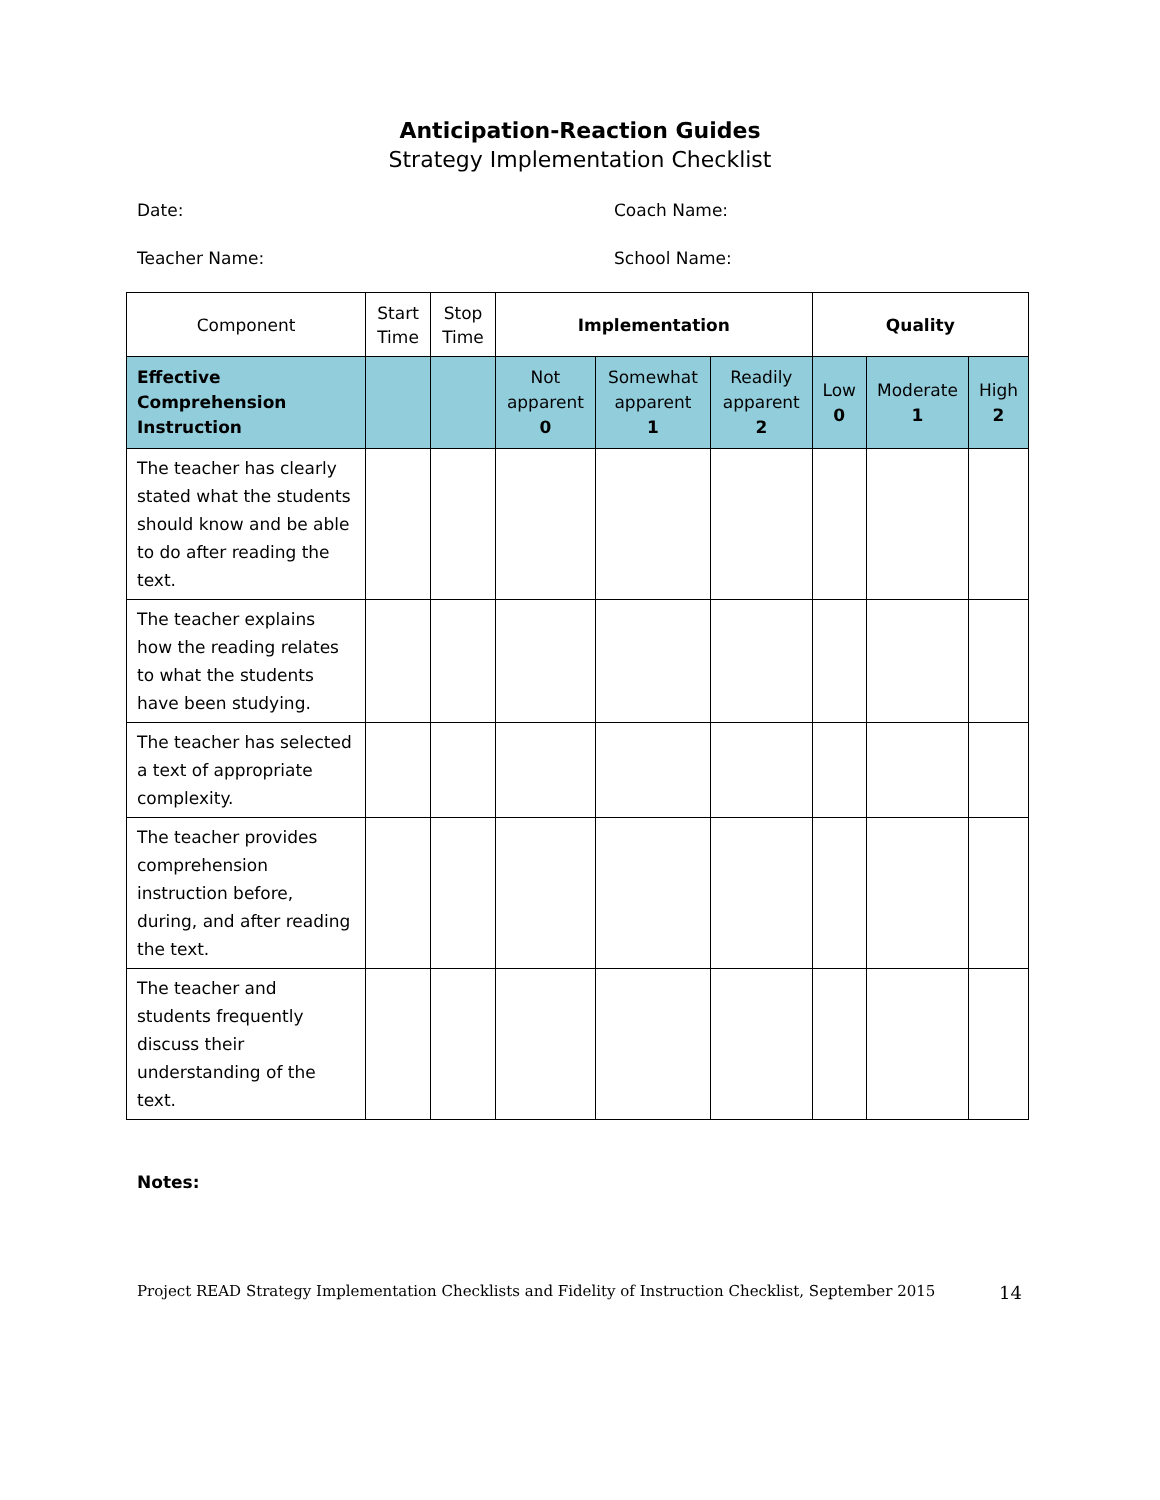Anticipation-Reaction Guides
Strategy Implementation Checklist
Date: Coach Name:
Teacher Name: School Name:
| Component | Start Time | Stop Time | Implementation | | | Quality | | |
| --- | --- | --- | --- | --- | --- | --- | --- | --- |
| Effective Comprehension Instruction | | | Not apparent 0 | Somewhat apparent 1 | Readily apparent 2 | Low 0 | Moderate 1 | High 2 |
| The teacher has clearly stated what the students should know and be able to do after reading the text. | | | | | | | | |
| The teacher explains how the reading relates to what the students have been studying. | | | | | | | | |
| The teacher has selected a text of appropriate complexity. | | | | | | | | |
| The teacher provides comprehension instruction before, during, and after reading the text. | | | | | | | | |
| The teacher and students frequently discuss their understanding of the text. | | | | | | | | |
Notes:
Project READ Strategy Implementation Checklists and Fidelity of Instruction Checklist, September 2015 14